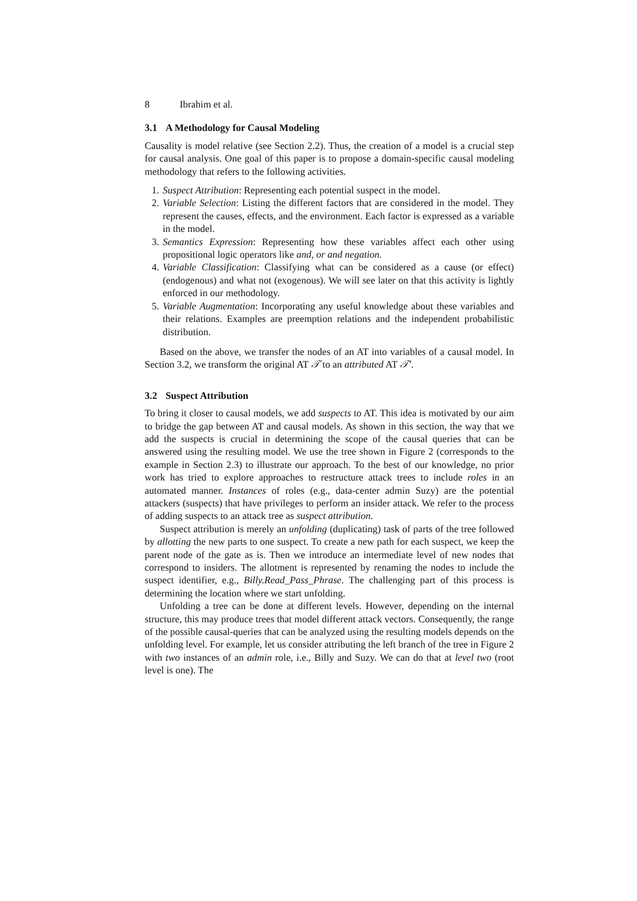8 Ibrahim et al.
3.1 A Methodology for Causal Modeling
Causality is model relative (see Section 2.2). Thus, the creation of a model is a crucial step for causal analysis. One goal of this paper is to propose a domain-specific causal modeling methodology that refers to the following activities.
1. Suspect Attribution: Representing each potential suspect in the model.
2. Variable Selection: Listing the different factors that are considered in the model. They represent the causes, effects, and the environment. Each factor is expressed as a variable in the model.
3. Semantics Expression: Representing how these variables affect each other using propositional logic operators like and, or and negation.
4. Variable Classification: Classifying what can be considered as a cause (or effect) (endogenous) and what not (exogenous). We will see later on that this activity is lightly enforced in our methodology.
5. Variable Augmentation: Incorporating any useful knowledge about these variables and their relations. Examples are preemption relations and the independent probabilistic distribution.
Based on the above, we transfer the nodes of an AT into variables of a causal model. In Section 3.2, we transform the original AT 𝒯 to an attributed AT 𝒯′.
3.2 Suspect Attribution
To bring it closer to causal models, we add suspects to AT. This idea is motivated by our aim to bridge the gap between AT and causal models. As shown in this section, the way that we add the suspects is crucial in determining the scope of the causal queries that can be answered using the resulting model. We use the tree shown in Figure 2 (corresponds to the example in Section 2.3) to illustrate our approach. To the best of our knowledge, no prior work has tried to explore approaches to restructure attack trees to include roles in an automated manner. Instances of roles (e.g., data-center admin Suzy) are the potential attackers (suspects) that have privileges to perform an insider attack. We refer to the process of adding suspects to an attack tree as suspect attribution.
Suspect attribution is merely an unfolding (duplicating) task of parts of the tree followed by allotting the new parts to one suspect. To create a new path for each suspect, we keep the parent node of the gate as is. Then we introduce an intermediate level of new nodes that correspond to insiders. The allotment is represented by renaming the nodes to include the suspect identifier, e.g., Billy.Read_Pass_Phrase. The challenging part of this process is determining the location where we start unfolding.
Unfolding a tree can be done at different levels. However, depending on the internal structure, this may produce trees that model different attack vectors. Consequently, the range of the possible causal-queries that can be analyzed using the resulting models depends on the unfolding level. For example, let us consider attributing the left branch of the tree in Figure 2 with two instances of an admin role, i.e., Billy and Suzy. We can do that at level two (root level is one). The